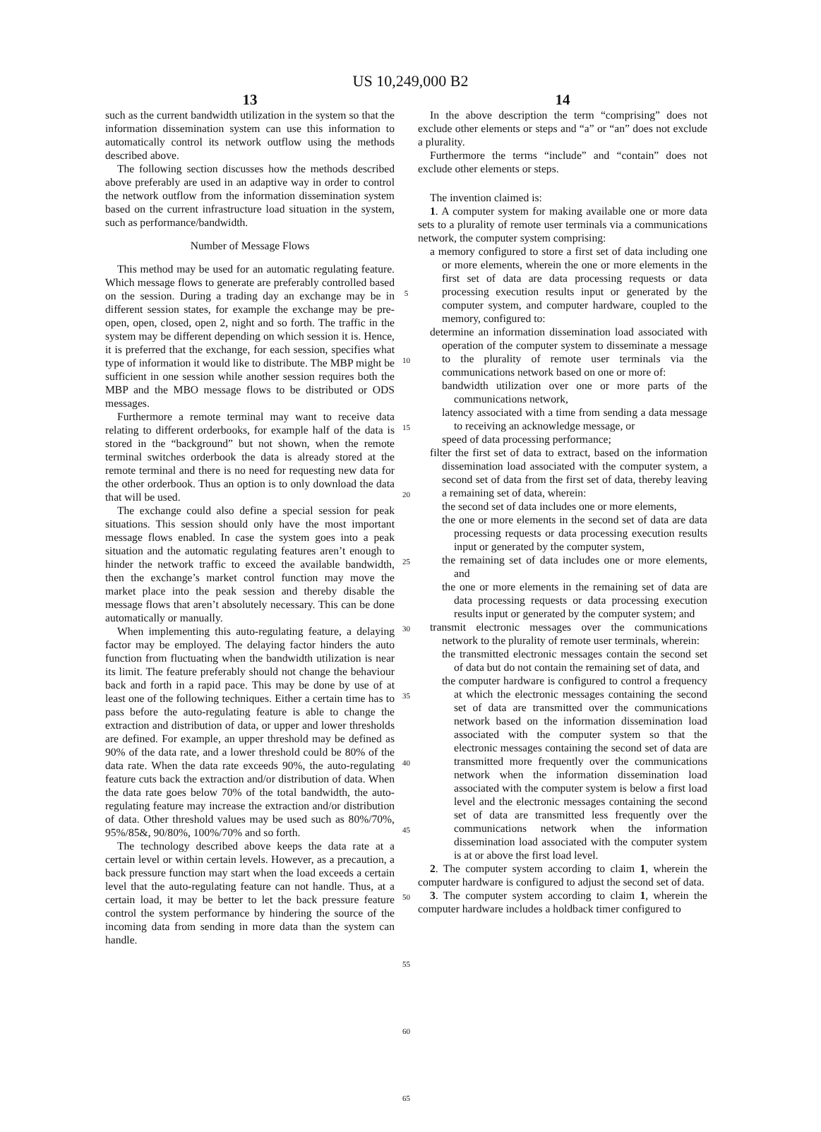US 10,249,000 B2
13
such as the current bandwidth utilization in the system so that the information dissemination system can use this information to automatically control its network outflow using the methods described above.
The following section discusses how the methods described above preferably are used in an adaptive way in order to control the network outflow from the information dissemination system based on the current infrastructure load situation in the system, such as performance/bandwidth.
Number of Message Flows
This method may be used for an automatic regulating feature. Which message flows to generate are preferably controlled based on the session. During a trading day an exchange may be in different session states, for example the exchange may be pre-open, open, closed, open 2, night and so forth. The traffic in the system may be different depending on which session it is. Hence, it is preferred that the exchange, for each session, specifies what type of information it would like to distribute. The MBP might be sufficient in one session while another session requires both the MBP and the MBO message flows to be distributed or ODS messages.
Furthermore a remote terminal may want to receive data relating to different orderbooks, for example half of the data is stored in the “background” but not shown, when the remote terminal switches orderbook the data is already stored at the remote terminal and there is no need for requesting new data for the other orderbook. Thus an option is to only download the data that will be used.
The exchange could also define a special session for peak situations. This session should only have the most important message flows enabled. In case the system goes into a peak situation and the automatic regulating features aren’t enough to hinder the network traffic to exceed the available bandwidth, then the exchange’s market control function may move the market place into the peak session and thereby disable the message flows that aren’t absolutely necessary. This can be done automatically or manually.
When implementing this auto-regulating feature, a delaying factor may be employed. The delaying factor hinders the auto function from fluctuating when the bandwidth utilization is near its limit. The feature preferably should not change the behaviour back and forth in a rapid pace. This may be done by use of at least one of the following techniques. Either a certain time has to pass before the auto-regulating feature is able to change the extraction and distribution of data, or upper and lower thresholds are defined. For example, an upper threshold may be defined as 90% of the data rate, and a lower threshold could be 80% of the data rate. When the data rate exceeds 90%, the auto-regulating feature cuts back the extraction and/or distribution of data. When the data rate goes below 70% of the total bandwidth, the auto-regulating feature may increase the extraction and/or distribution of data. Other threshold values may be used such as 80%/70%, 95%/85&, 90/80%, 100%/70% and so forth.
The technology described above keeps the data rate at a certain level or within certain levels. However, as a precaution, a back pressure function may start when the load exceeds a certain level that the auto-regulating feature can not handle. Thus, at a certain load, it may be better to let the back pressure feature control the system performance by hindering the source of the incoming data from sending in more data than the system can handle.
5
10
15
20
25
30
35
40
45
50
55
60
65
14
In the above description the term “comprising” does not exclude other elements or steps and “a” or “an” does not exclude a plurality.
Furthermore the terms “include” and “contain” does not exclude other elements or steps.
The invention claimed is:
1. A computer system for making available one or more data sets to a plurality of remote user terminals via a communications network, the computer system comprising:
a memory configured to store a first set of data including one or more elements, wherein the one or more elements in the first set of data are data processing requests or data processing execution results input or generated by the computer system, and computer hardware, coupled to the memory, configured to:
determine an information dissemination load associated with operation of the computer system to disseminate a message to the plurality of remote user terminals via the communications network based on one or more of:
bandwidth utilization over one or more parts of the communications network,
latency associated with a time from sending a data message to receiving an acknowledge message, or
speed of data processing performance;
filter the first set of data to extract, based on the information dissemination load associated with the computer system, a second set of data from the first set of data, thereby leaving a remaining set of data, wherein:
the second set of data includes one or more elements,
the one or more elements in the second set of data are data processing requests or data processing execution results input or generated by the computer system,
the remaining set of data includes one or more elements, and
the one or more elements in the remaining set of data are data processing requests or data processing execution results input or generated by the computer system; and
transmit electronic messages over the communications network to the plurality of remote user terminals, wherein:
the transmitted electronic messages contain the second set of data but do not contain the remaining set of data, and
the computer hardware is configured to control a frequency at which the electronic messages containing the second set of data are transmitted over the communications network based on the information dissemination load associated with the computer system so that the electronic messages containing the second set of data are transmitted more frequently over the communications network when the information dissemination load associated with the computer system is below a first load level and the electronic messages containing the second set of data are transmitted less frequently over the communications network when the information dissemination load associated with the computer system is at or above the first load level.
2. The computer system according to claim 1, wherein the computer hardware is configured to adjust the second set of data.
3. The computer system according to claim 1, wherein the computer hardware includes a holdback timer configured to